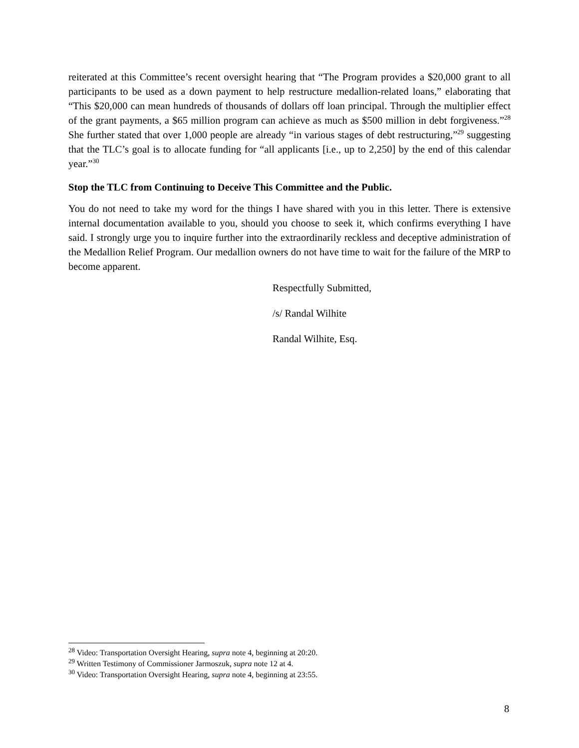reiterated at this Committee’s recent oversight hearing that “The Program provides a $20,000 grant to all participants to be used as a down payment to help restructure medallion-related loans,” elaborating that “This $20,000 can mean hundreds of thousands of dollars off loan principal. Through the multiplier effect of the grant payments, a $65 million program can achieve as much as $500 million in debt forgiveness.”<sup>28</sup> She further stated that over 1,000 people are already “in various stages of debt restructuring,”<sup>29</sup> suggesting that the TLC’s goal is to allocate funding for “all applicants [i.e., up to 2,250] by the end of this calendar year.”<sup>30</sup>
Stop the TLC from Continuing to Deceive This Committee and the Public.
You do not need to take my word for the things I have shared with you in this letter. There is extensive internal documentation available to you, should you choose to seek it, which confirms everything I have said. I strongly urge you to inquire further into the extraordinarily reckless and deceptive administration of the Medallion Relief Program. Our medallion owners do not have time to wait for the failure of the MRP to become apparent.
Respectfully Submitted,
/s/ Randal Wilhite
Randal Wilhite, Esq.
<sup>28</sup> Video: Transportation Oversight Hearing, supra note 4, beginning at 20:20.
<sup>29</sup> Written Testimony of Commissioner Jarmoszuk, supra note 12 at 4.
<sup>30</sup> Video: Transportation Oversight Hearing, supra note 4, beginning at 23:55.
8